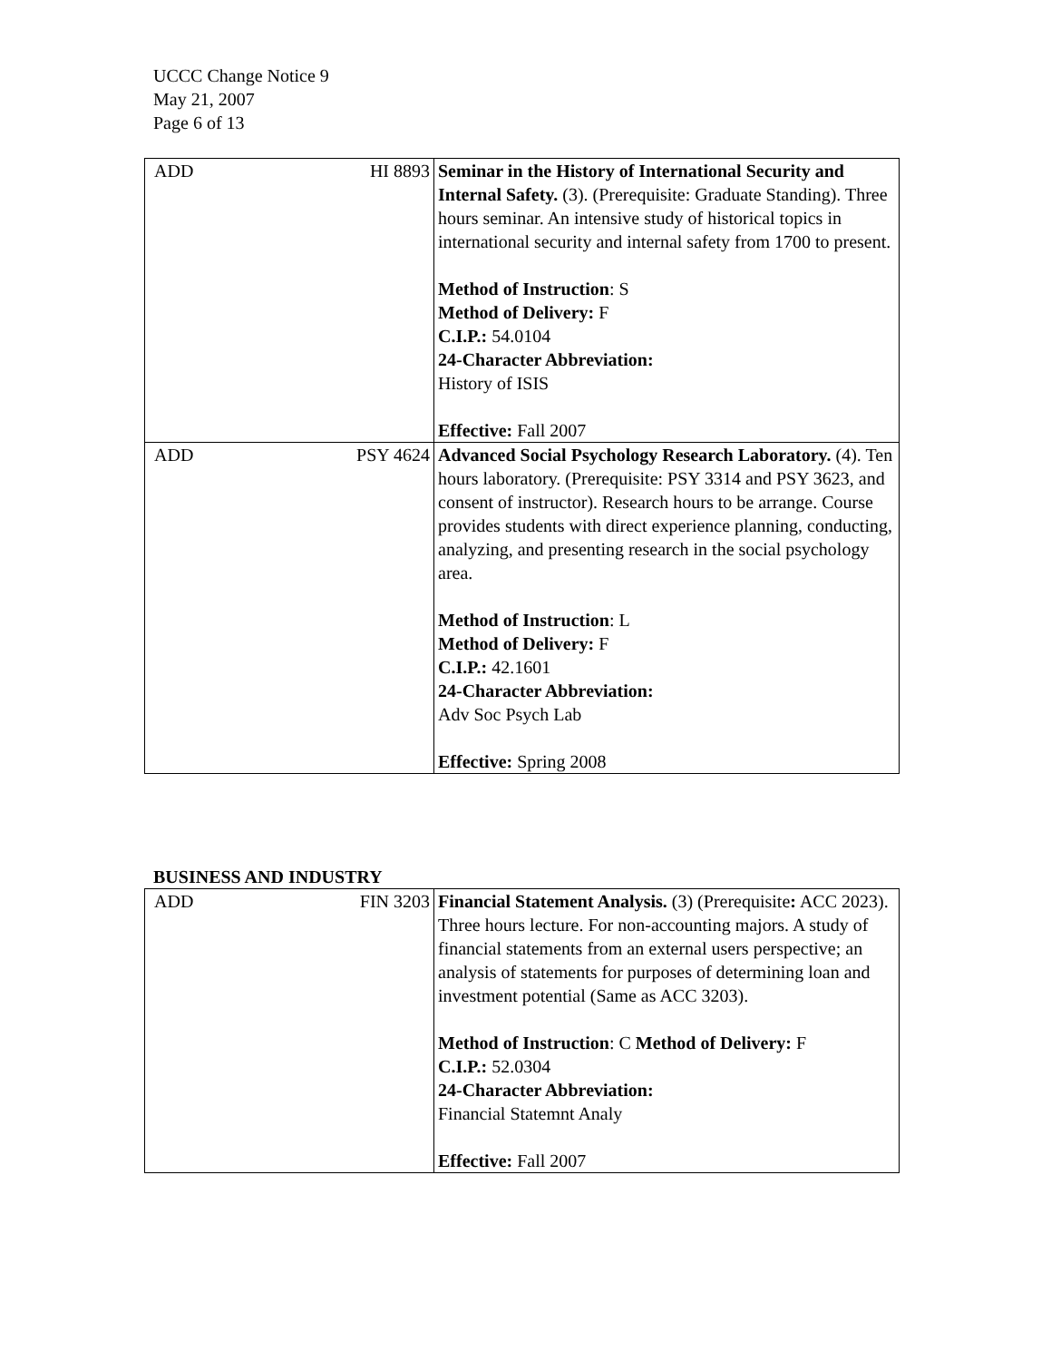UCCC Change Notice 9
May 21, 2007
Page 6 of 13
| ADD HI 8893 | Seminar in the History of International Security and Internal Safety. (3). (Prerequisite: Graduate Standing). Three hours seminar. An intensive study of historical topics in international security and internal safety from 1700 to present. Method of Instruction : S Method of Delivery: F C.I.P.: 54.0104 24-Character Abbreviation: History of ISIS Effective: Fall 2007 |
| ADD PSY 4624 | Advanced Social Psychology Research Laboratory. (4). Ten hours laboratory. (Prerequisite: PSY 3314 and PSY 3623, and consent of instructor). Research hours to be arrange. Course provides students with direct experience planning, conducting, analyzing, and presenting research in the social psychology area. Method of Instruction : L Method of Delivery: F C.I.P.: 42.1601 24-Character Abbreviation: Adv Soc Psych Lab Effective: Spring 2008 |
BUSINESS AND INDUSTRY
| ADD FIN 3203 | Financial Statement Analysis. (3) (Prerequisite : ACC 2023). Three hours lecture. For non-accounting majors. A study of financial statements from an external users perspective; an analysis of statements for purposes of determining loan and investment potential (Same as ACC 3203). Method of Instruction : C Method of Delivery: F C.I.P.: 52.0304 24-Character Abbreviation: Financial Statemnt Analy Effective: Fall 2007 |